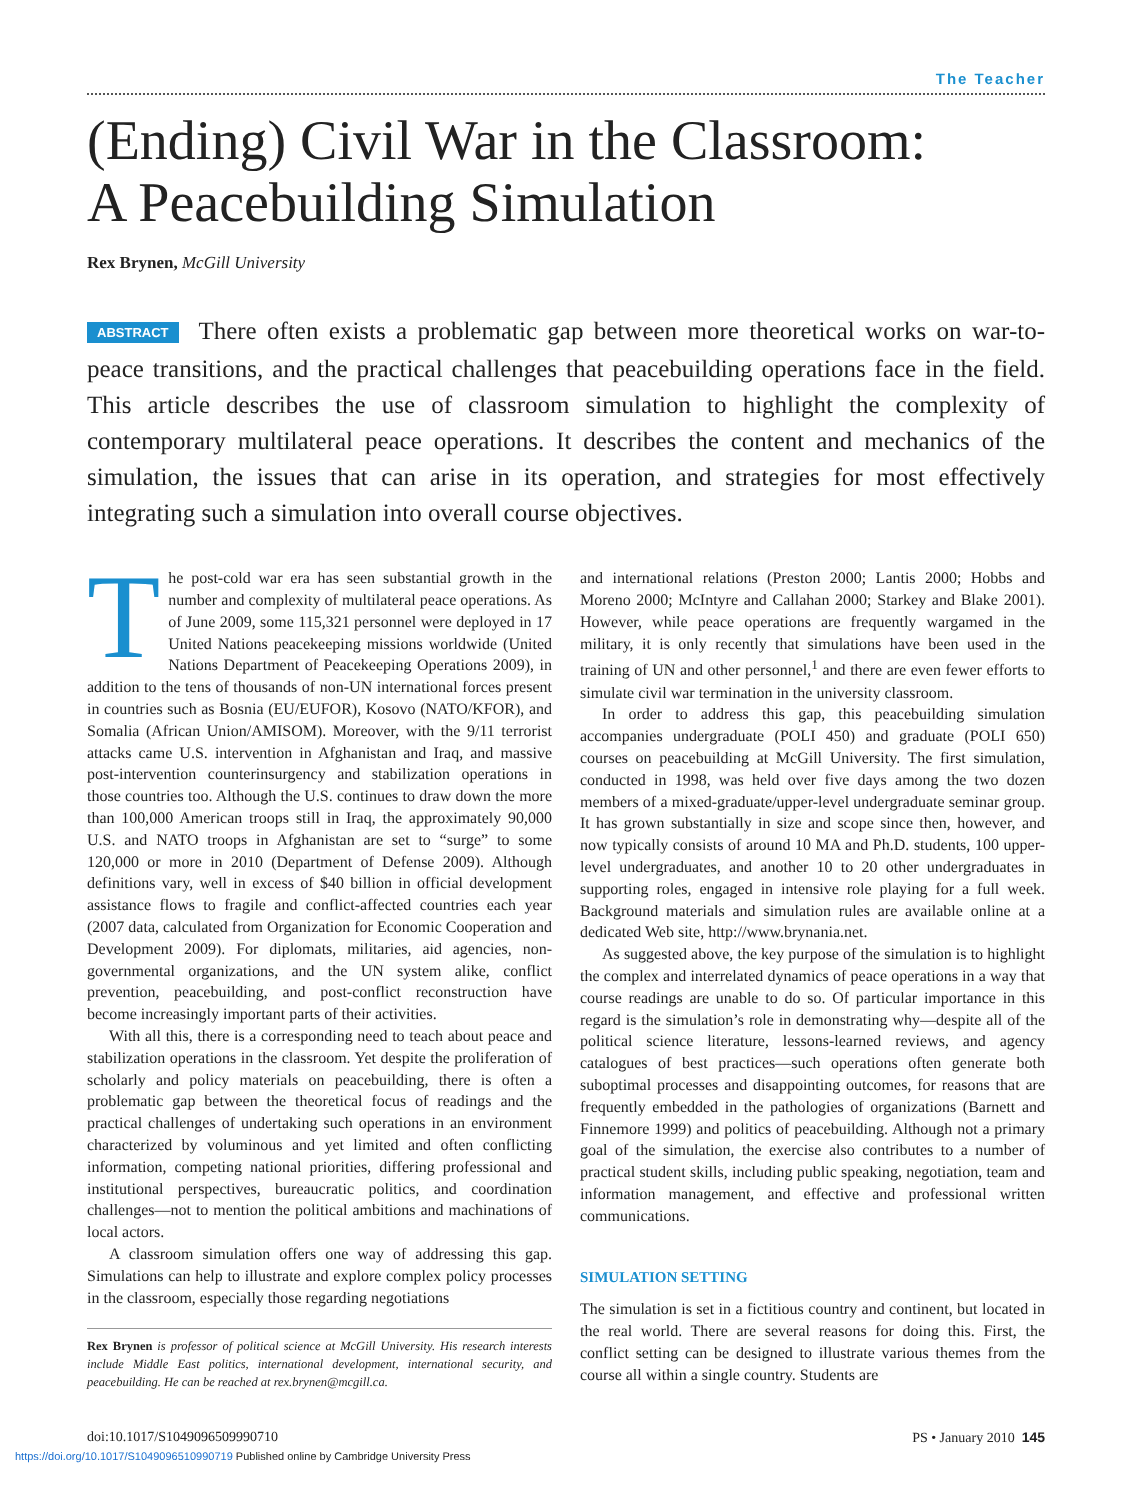The Teacher
(Ending) Civil War in the Classroom:
A Peacebuilding Simulation
Rex Brynen, McGill University
ABSTRACT There often exists a problematic gap between more theoretical works on war-to-peace transitions, and the practical challenges that peacebuilding operations face in the field. This article describes the use of classroom simulation to highlight the complexity of contemporary multilateral peace operations. It describes the content and mechanics of the simulation, the issues that can arise in its operation, and strategies for most effectively integrating such a simulation into overall course objectives.
The post-cold war era has seen substantial growth in the number and complexity of multilateral peace operations. As of June 2009, some 115,321 personnel were deployed in 17 United Nations peacekeeping missions worldwide (United Nations Department of Peacekeeping Operations 2009), in addition to the tens of thousands of non-UN international forces present in countries such as Bosnia (EU/EUFOR), Kosovo (NATO/KFOR), and Somalia (African Union/AMISOM). Moreover, with the 9/11 terrorist attacks came U.S. intervention in Afghanistan and Iraq, and massive post-intervention counterinsurgency and stabilization operations in those countries too. Although the U.S. continues to draw down the more than 100,000 American troops still in Iraq, the approximately 90,000 U.S. and NATO troops in Afghanistan are set to “surge” to some 120,000 or more in 2010 (Department of Defense 2009). Although definitions vary, well in excess of $40 billion in official development assistance flows to fragile and conflict-affected countries each year (2007 data, calculated from Organization for Economic Cooperation and Development 2009). For diplomats, militaries, aid agencies, non-governmental organizations, and the UN system alike, conflict prevention, peacebuilding, and post-conflict reconstruction have become increasingly important parts of their activities.
With all this, there is a corresponding need to teach about peace and stabilization operations in the classroom. Yet despite the proliferation of scholarly and policy materials on peacebuilding, there is often a problematic gap between the theoretical focus of readings and the practical challenges of undertaking such operations in an environment characterized by voluminous and yet limited and often conflicting information, competing national priorities, differing professional and institutional perspectives, bureaucratic politics, and coordination challenges—not to mention the political ambitions and machinations of local actors.
A classroom simulation offers one way of addressing this gap. Simulations can help to illustrate and explore complex policy processes in the classroom, especially those regarding negotiations
Rex Brynen is professor of political science at McGill University. His research interests include Middle East politics, international development, international security, and peacebuilding. He can be reached at rex.brynen@mcgill.ca.
and international relations (Preston 2000; Lantis 2000; Hobbs and Moreno 2000; McIntyre and Callahan 2000; Starkey and Blake 2001). However, while peace operations are frequently wargamed in the military, it is only recently that simulations have been used in the training of UN and other personnel,<sup>1</sup> and there are even fewer efforts to simulate civil war termination in the university classroom.
In order to address this gap, this peacebuilding simulation accompanies undergraduate (POLI 450) and graduate (POLI 650) courses on peacebuilding at McGill University. The first simulation, conducted in 1998, was held over five days among the two dozen members of a mixed-graduate/upper-level undergraduate seminar group. It has grown substantially in size and scope since then, however, and now typically consists of around 10 MA and Ph.D. students, 100 upper-level undergraduates, and another 10 to 20 other undergraduates in supporting roles, engaged in intensive role playing for a full week. Background materials and simulation rules are available online at a dedicated Web site, http://www.brynania.net.
As suggested above, the key purpose of the simulation is to highlight the complex and interrelated dynamics of peace operations in a way that course readings are unable to do so. Of particular importance in this regard is the simulation’s role in demonstrating why—despite all of the political science literature, lessons-learned reviews, and agency catalogues of best practices—such operations often generate both suboptimal processes and disappointing outcomes, for reasons that are frequently embedded in the pathologies of organizations (Barnett and Finnemore 1999) and politics of peacebuilding. Although not a primary goal of the simulation, the exercise also contributes to a number of practical student skills, including public speaking, negotiation, team and information management, and effective and professional written communications.
SIMULATION SETTING
The simulation is set in a fictitious country and continent, but located in the real world. There are several reasons for doing this. First, the conflict setting can be designed to illustrate various themes from the course all within a single country. Students are
doi:10.1017/S1049096509990710 PS • January 2010 145
https://doi.org/10.1017/S1049096510990719 Published online by Cambridge University Press